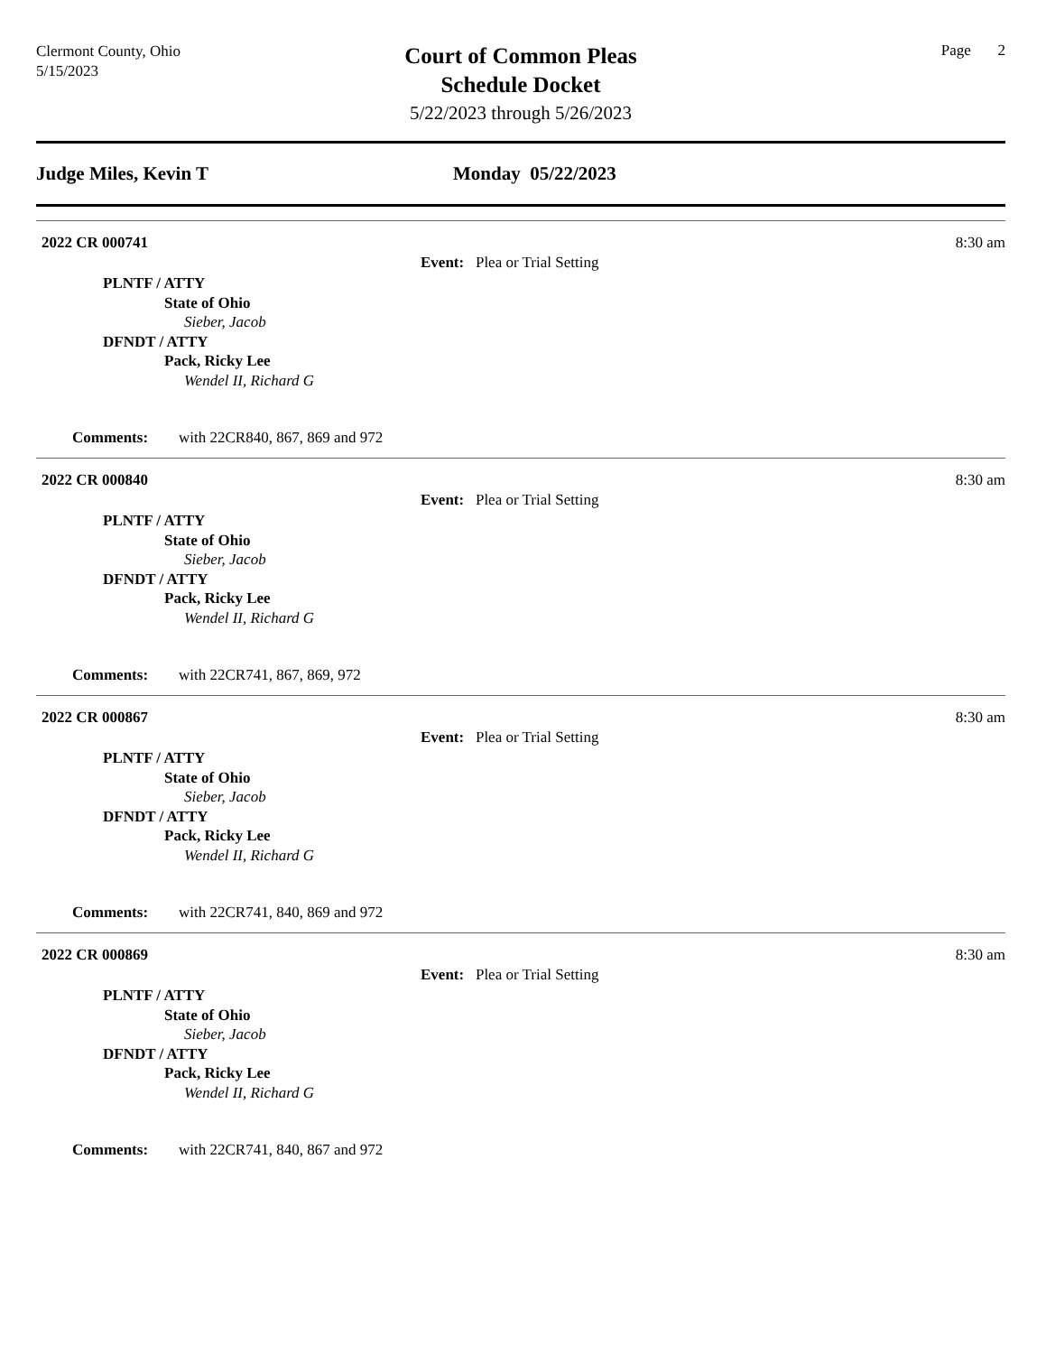Clermont County, Ohio
5/15/2023
Court of Common Pleas
Schedule Docket
5/22/2023 through 5/26/2023
Page 2
Judge Miles, Kevin T Monday 05/22/2023
2022 CR 000741 8:30 am
Event: Plea or Trial Setting
PLNTF / ATTY
State of Ohio
Sieber, Jacob
DFNDT / ATTY
Pack, Ricky Lee
Wendel II, Richard G
Comments: with 22CR840, 867, 869 and 972
2022 CR 000840 8:30 am
Event: Plea or Trial Setting
PLNTF / ATTY
State of Ohio
Sieber, Jacob
DFNDT / ATTY
Pack, Ricky Lee
Wendel II, Richard G
Comments: with 22CR741, 867, 869, 972
2022 CR 000867 8:30 am
Event: Plea or Trial Setting
PLNTF / ATTY
State of Ohio
Sieber, Jacob
DFNDT / ATTY
Pack, Ricky Lee
Wendel II, Richard G
Comments: with 22CR741, 840, 869 and 972
2022 CR 000869 8:30 am
Event: Plea or Trial Setting
PLNTF / ATTY
State of Ohio
Sieber, Jacob
DFNDT / ATTY
Pack, Ricky Lee
Wendel II, Richard G
Comments: with 22CR741, 840, 867 and 972